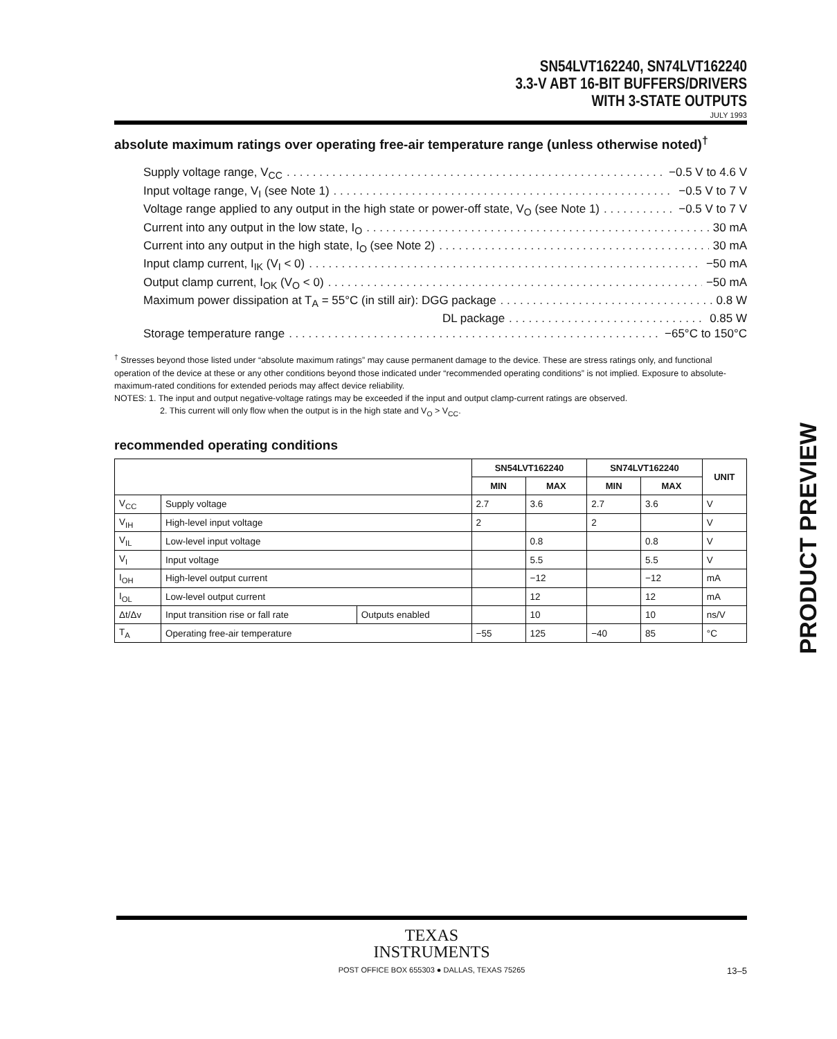SN54LVT162240, SN74LVT162240
3.3-V ABT 16-BIT BUFFERS/DRIVERS
WITH 3-STATE OUTPUTS
JULY 1993
absolute maximum ratings over operating free-air temperature range (unless otherwise noted)<sup>†</sup>
Supply voltage range, V<sub>CC</sub> −0.5 V to 4.6 V
Input voltage range, V<sub>I</sub> (see Note 1) −0.5 V to 7 V
Voltage range applied to any output in the high state or power-off state, V<sub>O</sub> (see Note 1) −0.5 V to 7 V
Current into any output in the low state, I<sub>O</sub> 30 mA
Current into any output in the high state, I<sub>O</sub> (see Note 2) 30 mA
Input clamp current, I<sub>IK</sub> (V<sub>I</sub> < 0) −50 mA
Output clamp current, I<sub>OK</sub> (V<sub>O</sub> < 0) −50 mA
Maximum power dissipation at T<sub>A</sub> = 55°C (in still air): DGG package 0.8 W
DL package 0.85 W
Storage temperature range −65°C to 150°C
<sup>†</sup> Stresses beyond those listed under “absolute maximum ratings” may cause permanent damage to the device. These are stress ratings only, and functional operation of the device at these or any other conditions beyond those indicated under “recommended operating conditions” is not implied. Exposure to absolute-maximum-rated conditions for extended periods may affect device reliability.
NOTES: 1. The input and output negative-voltage ratings may be exceeded if the input and output clamp-current ratings are observed.
2. This current will only flow when the output is in the high state and V<sub>O</sub> > V<sub>CC</sub>.
recommended operating conditions
| | | | SN54LVT162240 | | SN74LVT162240 | | UNIT |
| --- | --- | --- | --- | --- | --- | --- | --- |
| | | | MIN | MAX | MIN | MAX | |
| V<sub>CC</sub> | Supply voltage | | 2.7 | 3.6 | 2.7 | 3.6 | V |
| V<sub>IH</sub> | High-level input voltage | | 2 | | 2 | | V |
| V<sub>IL</sub> | Low-level input voltage | | | 0.8 | | 0.8 | V |
| V<sub>I</sub> | Input voltage | | | 5.5 | | 5.5 | V |
| I<sub>OH</sub> | High-level output current | | | −12 | | −12 | mA |
| I<sub>OL</sub> | Low-level output current | | | 12 | | 12 | mA |
| Δt/Δv | Input transition rise or fall rate | Outputs enabled | | 10 | | 10 | ns/V |
| T<sub>A</sub> | Operating free-air temperature | | −55 | 125 | −40 | 85 | °C |
PRODUCT PREVIEW
TEXAS
INSTRUMENTS
POST OFFICE BOX 655303 ● DALLAS, TEXAS 75265 13–5